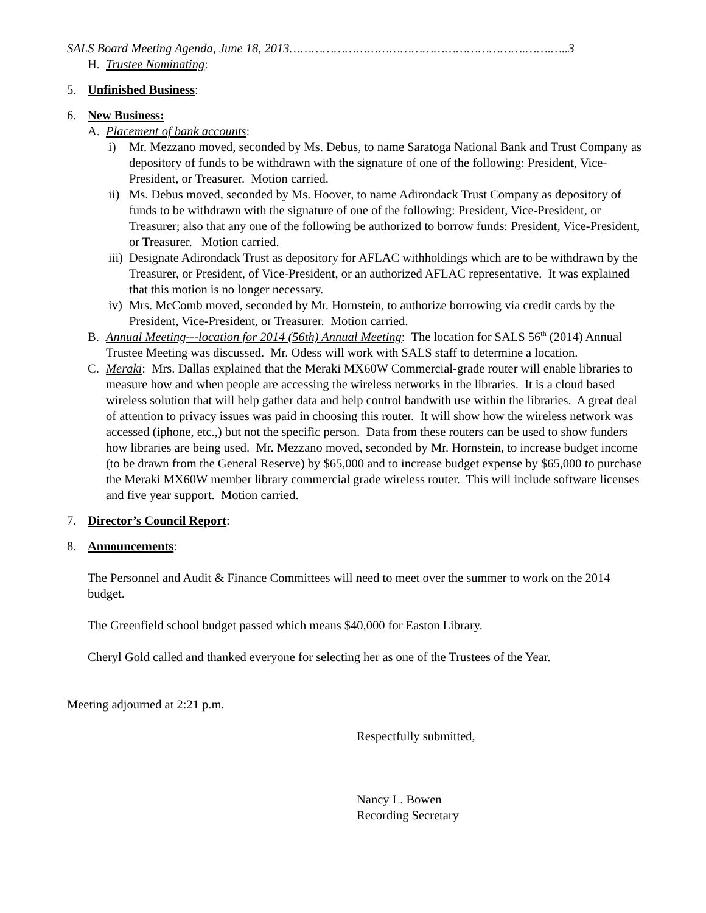SALS Board Meeting Agenda, June 18, 2013……………………………………………………….…….…..3
H. Trustee Nominating:
5. Unfinished Business:
6. New Business:
A. Placement of bank accounts:
i) Mr. Mezzano moved, seconded by Ms. Debus, to name Saratoga National Bank and Trust Company as depository of funds to be withdrawn with the signature of one of the following: President, Vice-President, or Treasurer. Motion carried.
ii) Ms. Debus moved, seconded by Ms. Hoover, to name Adirondack Trust Company as depository of funds to be withdrawn with the signature of one of the following: President, Vice-President, or Treasurer; also that any one of the following be authorized to borrow funds: President, Vice-President, or Treasurer. Motion carried.
iii) Designate Adirondack Trust as depository for AFLAC withholdings which are to be withdrawn by the Treasurer, or President, of Vice-President, or an authorized AFLAC representative. It was explained that this motion is no longer necessary.
iv) Mrs. McComb moved, seconded by Mr. Hornstein, to authorize borrowing via credit cards by the President, Vice-President, or Treasurer. Motion carried.
B. Annual Meeting---location for 2014 (56th) Annual Meeting: The location for SALS 56<sup>th</sup> (2014) Annual Trustee Meeting was discussed. Mr. Odess will work with SALS staff to determine a location.
C. Meraki: Mrs. Dallas explained that the Meraki MX60W Commercial-grade router will enable libraries to measure how and when people are accessing the wireless networks in the libraries. It is a cloud based wireless solution that will help gather data and help control bandwith use within the libraries. A great deal of attention to privacy issues was paid in choosing this router. It will show how the wireless network was accessed (iphone, etc.,) but not the specific person. Data from these routers can be used to show funders how libraries are being used. Mr. Mezzano moved, seconded by Mr. Hornstein, to increase budget income (to be drawn from the General Reserve) by $65,000 and to increase budget expense by $65,000 to purchase the Meraki MX60W member library commercial grade wireless router. This will include software licenses and five year support. Motion carried.
7. Director’s Council Report:
8. Announcements:
The Personnel and Audit & Finance Committees will need to meet over the summer to work on the 2014 budget.
The Greenfield school budget passed which means $40,000 for Easton Library.
Cheryl Gold called and thanked everyone for selecting her as one of the Trustees of the Year.
Meeting adjourned at 2:21 p.m.
Respectfully submitted,
Nancy L. Bowen
Recording Secretary